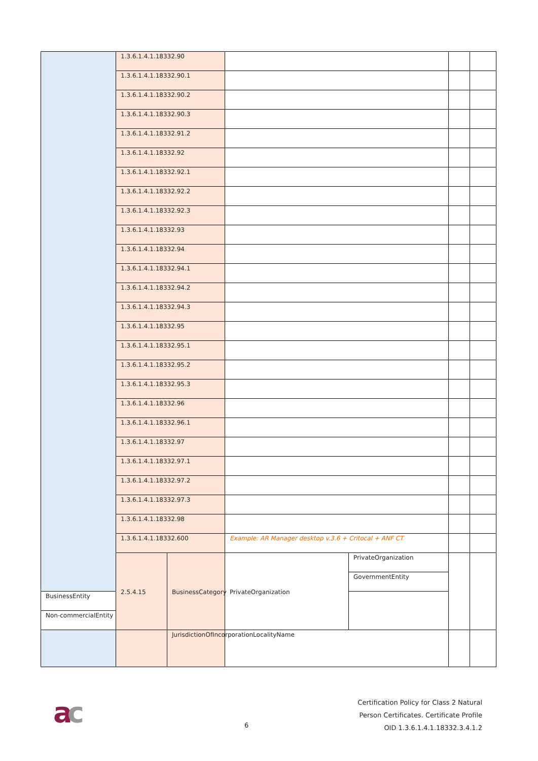| | 1.3.6.1.4.1.18332.90 | | | | | |
| | 1.3.6.1.4.1.18332.90.1 | | | | | |
| | 1.3.6.1.4.1.18332.90.2 | | | | | |
| | 1.3.6.1.4.1.18332.90.3 | | | | | |
| | 1.3.6.1.4.1.18332.91.2 | | | | | |
| | 1.3.6.1.4.1.18332.92 | | | | | |
| | 1.3.6.1.4.1.18332.92.1 | | | | | |
| | 1.3.6.1.4.1.18332.92.2 | | | | | |
| | 1.3.6.1.4.1.18332.92.3 | | | | | |
| | 1.3.6.1.4.1.18332.93 | | | | | |
| | 1.3.6.1.4.1.18332.94 | | | | | |
| | 1.3.6.1.4.1.18332.94.1 | | | | | |
| | 1.3.6.1.4.1.18332.94.2 | | | | | |
| | 1.3.6.1.4.1.18332.94.3 | | | | | |
| | 1.3.6.1.4.1.18332.95 | | | | | |
| | 1.3.6.1.4.1.18332.95.1 | | | | | |
| | 1.3.6.1.4.1.18332.95.2 | | | | | |
| | 1.3.6.1.4.1.18332.95.3 | | | | | |
| | 1.3.6.1.4.1.18332.96 | | | | | |
| | 1.3.6.1.4.1.18332.96.1 | | | | | |
| | 1.3.6.1.4.1.18332.97 | | | | | |
| | 1.3.6.1.4.1.18332.97.1 | | | | | |
| | 1.3.6.1.4.1.18332.97.2 | | | | | |
| | 1.3.6.1.4.1.18332.97.3 | | | | | |
| | 1.3.6.1.4.1.18332.98 | | | | | |
| | 1.3.6.1.4.1.18332.600 | | Example: AR Manager desktop v.3.6 + Critocal + ANF CT | | | |
| | 2.5.4.15 | BusinessCategory | PrivateOrganization | PrivateOrganization | | |
| | | | | GovernmentEntity | | |
| | | | | BusinessEntity | | |
| Non-commercialEntity | | | | | | |
| | | JurisdictionOfIncorporationLocalityName | | | | |
ac 6
Certification Policy for Class 2 Natural
Person Certificates. Certificate Profile
OID 1.3.6.1.4.1.18332.3.4.1.2